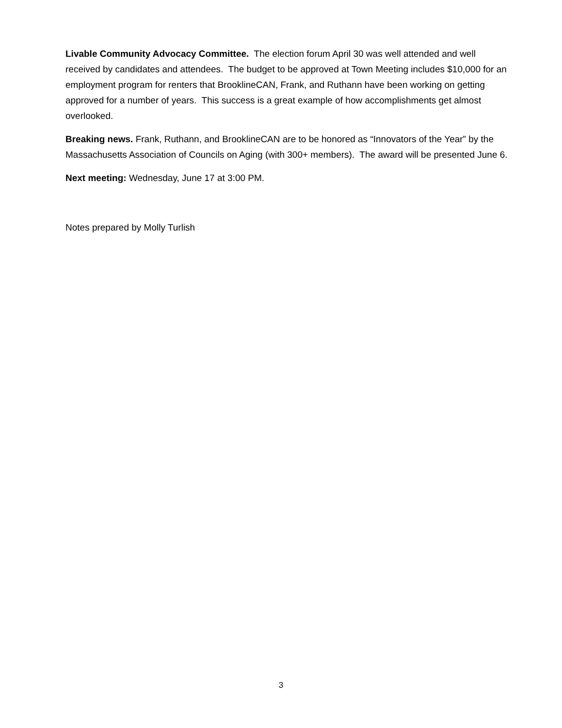Livable Community Advocacy Committee. The election forum April 30 was well attended and well received by candidates and attendees. The budget to be approved at Town Meeting includes $10,000 for an employment program for renters that BrooklineCAN, Frank, and Ruthann have been working on getting approved for a number of years. This success is a great example of how accomplishments get almost overlooked.
Breaking news. Frank, Ruthann, and BrooklineCAN are to be honored as “Innovators of the Year” by the Massachusetts Association of Councils on Aging (with 300+ members). The award will be presented June 6.
Next meeting: Wednesday, June 17 at 3:00 PM.
Notes prepared by Molly Turlish
3